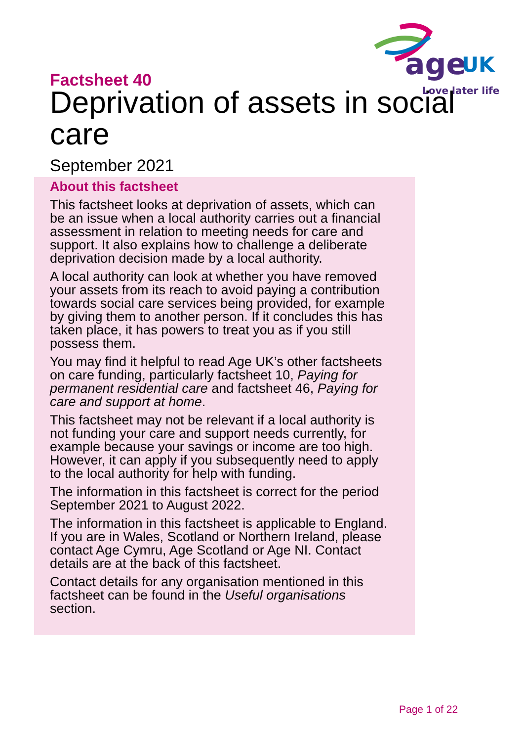age
UK
Love later life
Factsheet 40
Deprivation of assets in social care
September 2021
About this factsheet
This factsheet looks at deprivation of assets, which can be an issue when a local authority carries out a financial assessment in relation to meeting needs for care and support. It also explains how to challenge a deliberate deprivation decision made by a local authority.
A local authority can look at whether you have removed your assets from its reach to avoid paying a contribution towards social care services being provided, for example by giving them to another person. If it concludes this has taken place, it has powers to treat you as if you still possess them.
You may find it helpful to read Age UK’s other factsheets on care funding, particularly factsheet 10, Paying for permanent residential care and factsheet 46, Paying for care and support at home.
This factsheet may not be relevant if a local authority is not funding your care and support needs currently, for example because your savings or income are too high. However, it can apply if you subsequently need to apply to the local authority for help with funding.
The information in this factsheet is correct for the period September 2021 to August 2022.
The information in this factsheet is applicable to England. If you are in Wales, Scotland or Northern Ireland, please contact Age Cymru, Age Scotland or Age NI. Contact details are at the back of this factsheet.
Contact details for any organisation mentioned in this factsheet can be found in the Useful organisations section.
Page 1 of 22